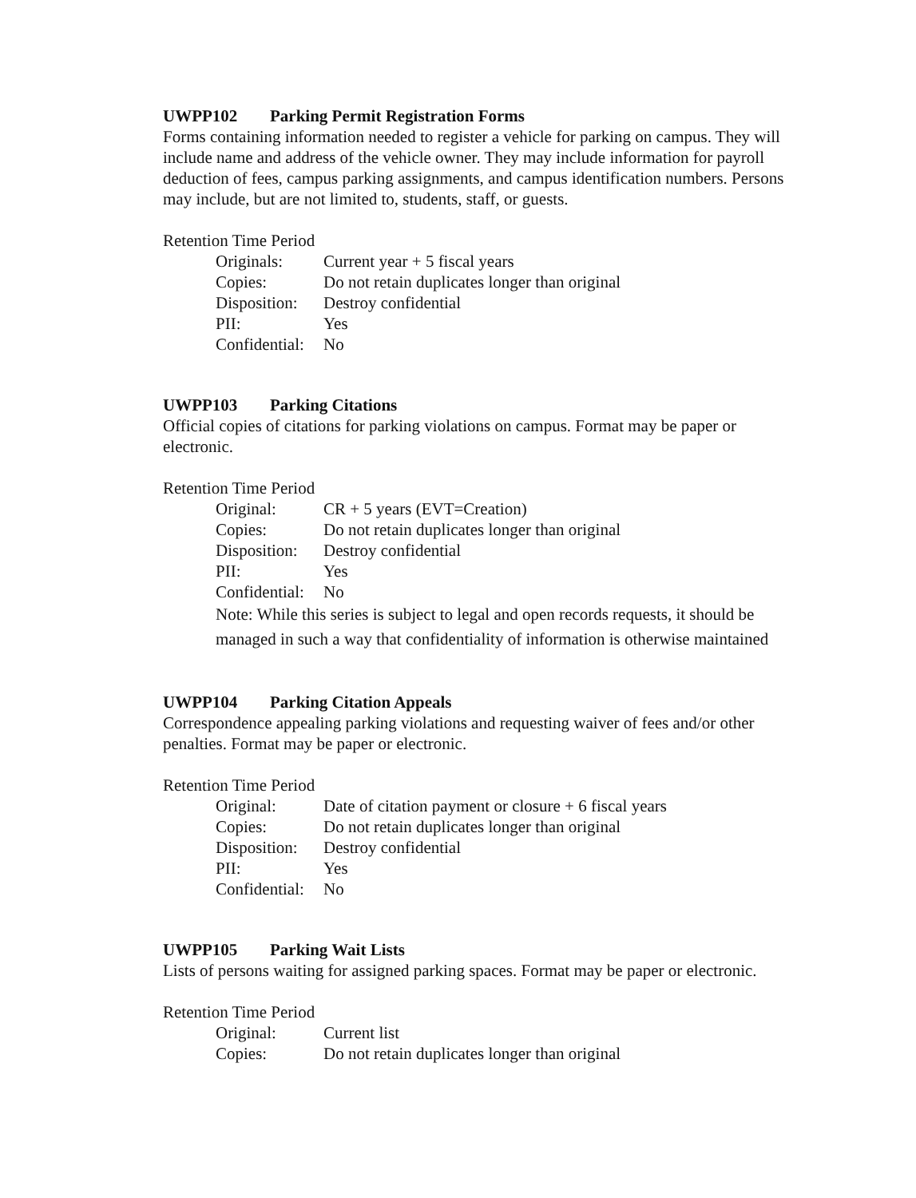UWPP102 Parking Permit Registration Forms
Forms containing information needed to register a vehicle for parking on campus. They will include name and address of the vehicle owner. They may include information for payroll deduction of fees, campus parking assignments, and campus identification numbers. Persons may include, but are not limited to, students, staff, or guests.
Retention Time Period
| Originals: | Current year + 5 fiscal years |
| Copies: | Do not retain duplicates longer than original |
| Disposition: | Destroy confidential |
| PII: | Yes |
| Confidential: | No |
UWPP103 Parking Citations
Official copies of citations for parking violations on campus. Format may be paper or electronic.
Retention Time Period
| Original: | CR + 5 years (EVT=Creation) |
| Copies: | Do not retain duplicates longer than original |
| Disposition: | Destroy confidential |
| PII: | Yes |
| Confidential: | No |
Note: While this series is subject to legal and open records requests, it should be managed in such a way that confidentiality of information is otherwise maintained
UWPP104 Parking Citation Appeals
Correspondence appealing parking violations and requesting waiver of fees and/or other penalties. Format may be paper or electronic.
Retention Time Period
| Original: | Date of citation payment or closure + 6 fiscal years |
| Copies: | Do not retain duplicates longer than original |
| Disposition: | Destroy confidential |
| PII: | Yes |
| Confidential: | No |
UWPP105 Parking Wait Lists
Lists of persons waiting for assigned parking spaces. Format may be paper or electronic.
Retention Time Period
| Original: | Current list |
| Copies: | Do not retain duplicates longer than original |